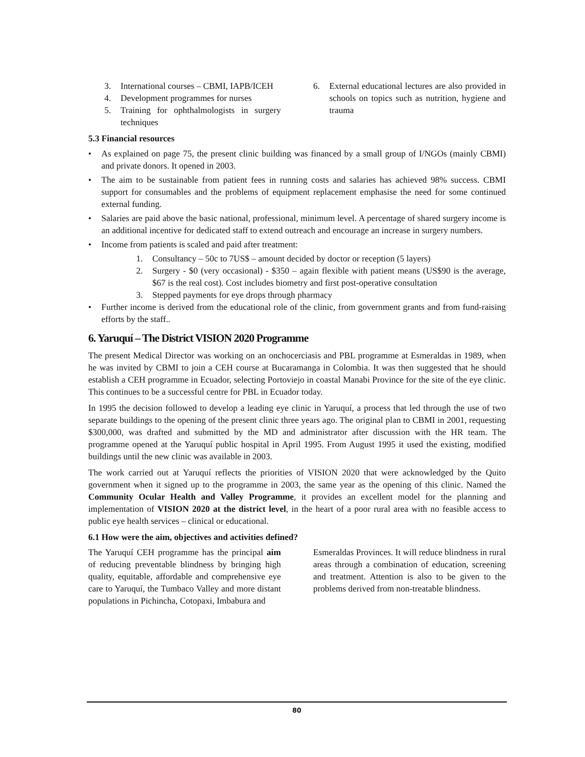3. International courses – CBMI, IAPB/ICEH
4. Development programmes for nurses
5. Training for ophthalmologists in surgery techniques
6. External educational lectures are also provided in schools on topics such as nutrition, hygiene and trauma
5.3 Financial resources
• As explained on page 75, the present clinic building was financed by a small group of I/NGOs (mainly CBMI) and private donors. It opened in 2003.
• The aim to be sustainable from patient fees in running costs and salaries has achieved 98% success. CBMI support for consumables and the problems of equipment replacement emphasise the need for some continued external funding.
• Salaries are paid above the basic national, professional, minimum level. A percentage of shared surgery income is an additional incentive for dedicated staff to extend outreach and encourage an increase in surgery numbers.
• Income from patients is scaled and paid after treatment:
1. Consultancy – 50c to 7US$ – amount decided by doctor or reception (5 layers)
2. Surgery - $0 (very occasional) - $350 – again flexible with patient means (US$90 is the average, $67 is the real cost). Cost includes biometry and first post-operative consultation
3. Stepped payments for eye drops through pharmacy
• Further income is derived from the educational role of the clinic, from government grants and from fund-raising efforts by the staff..
6. Yaruquí – The District VISION 2020 Programme
The present Medical Director was working on an onchocerciasis and PBL programme at Esmeraldas in 1989, when he was invited by CBMI to join a CEH course at Bucaramanga in Colombia. It was then suggested that he should establish a CEH programme in Ecuador, selecting Portoviejo in coastal Manabi Province for the site of the eye clinic. This continues to be a successful centre for PBL in Ecuador today.
In 1995 the decision followed to develop a leading eye clinic in Yaruquí, a process that led through the use of two separate buildings to the opening of the present clinic three years ago. The original plan to CBMI in 2001, requesting $300,000, was drafted and submitted by the MD and administrator after discussion with the HR team. The programme opened at the Yaruquí public hospital in April 1995. From August 1995 it used the existing, modified buildings until the new clinic was available in 2003.
The work carried out at Yaruquí reflects the priorities of VISION 2020 that were acknowledged by the Quito government when it signed up to the programme in 2003, the same year as the opening of this clinic. Named the Community Ocular Health and Valley Programme, it provides an excellent model for the planning and implementation of VISION 2020 at the district level, in the heart of a poor rural area with no feasible access to public eye health services – clinical or educational.
6.1 How were the aim, objectives and activities defined?
The Yaruquí CEH programme has the principal aim of reducing preventable blindness by bringing high quality, equitable, affordable and comprehensive eye care to Yaruquí, the Tumbaco Valley and more distant populations in Pichincha, Cotopaxi, Imbabura and
Esmeraldas Provinces. It will reduce blindness in rural areas through a combination of education, screening and treatment. Attention is also to be given to the problems derived from non-treatable blindness.
80